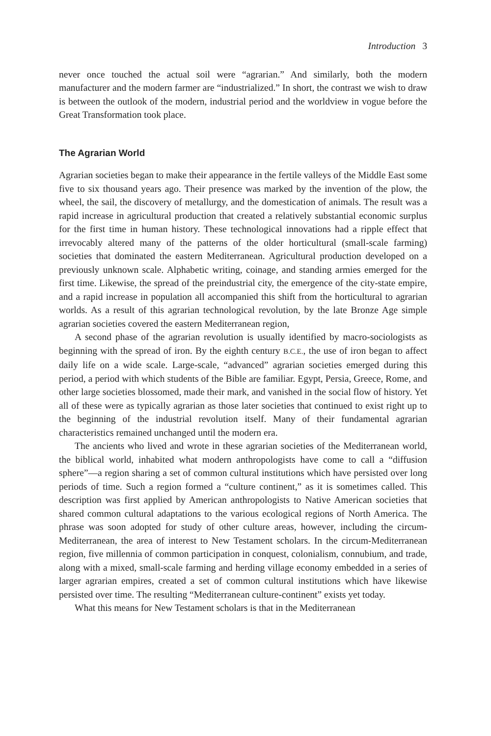Introduction 3
never once touched the actual soil were “agrarian.” And similarly, both the modern manufacturer and the modern farmer are “industrialized.” In short, the contrast we wish to draw is between the outlook of the modern, industrial period and the worldview in vogue before the Great Transformation took place.
The Agrarian World
Agrarian societies began to make their appearance in the fertile valleys of the Middle East some five to six thousand years ago. Their presence was marked by the invention of the plow, the wheel, the sail, the discovery of metallurgy, and the domestication of animals. The result was a rapid increase in agricultural production that created a relatively substantial economic surplus for the first time in human history. These technological innovations had a ripple effect that irrevocably altered many of the patterns of the older horticultural (small-scale farming) societies that dominated the eastern Mediterranean. Agricultural production developed on a previously unknown scale. Alphabetic writing, coinage, and standing armies emerged for the first time. Likewise, the spread of the preindustrial city, the emergence of the city-state empire, and a rapid increase in population all accompanied this shift from the horticultural to agrarian worlds. As a result of this agrarian technological revolution, by the late Bronze Age simple agrarian societies covered the eastern Mediterranean region,
A second phase of the agrarian revolution is usually identified by macro-sociologists as beginning with the spread of iron. By the eighth century B.C.E., the use of iron began to affect daily life on a wide scale. Large-scale, “advanced” agrarian societies emerged during this period, a period with which students of the Bible are familiar. Egypt, Persia, Greece, Rome, and other large societies blossomed, made their mark, and vanished in the social flow of history. Yet all of these were as typically agrarian as those later societies that continued to exist right up to the beginning of the industrial revolution itself. Many of their fundamental agrarian characteristics remained unchanged until the modern era.
The ancients who lived and wrote in these agrarian societies of the Mediterranean world, the biblical world, inhabited what modern anthropologists have come to call a “diffusion sphere”—a region sharing a set of common cultural institutions which have persisted over long periods of time. Such a region formed a “culture continent,” as it is sometimes called. This description was first applied by American anthropologists to Native American societies that shared common cultural adaptations to the various ecological regions of North America. The phrase was soon adopted for study of other culture areas, however, including the circum-Mediterranean, the area of interest to New Testament scholars. In the circum-Mediterranean region, five millennia of common participation in conquest, colonialism, connubium, and trade, along with a mixed, small-scale farming and herding village economy embedded in a series of larger agrarian empires, created a set of common cultural institutions which have likewise persisted over time. The resulting “Mediterranean culture-continent” exists yet today.
What this means for New Testament scholars is that in the Mediterranean